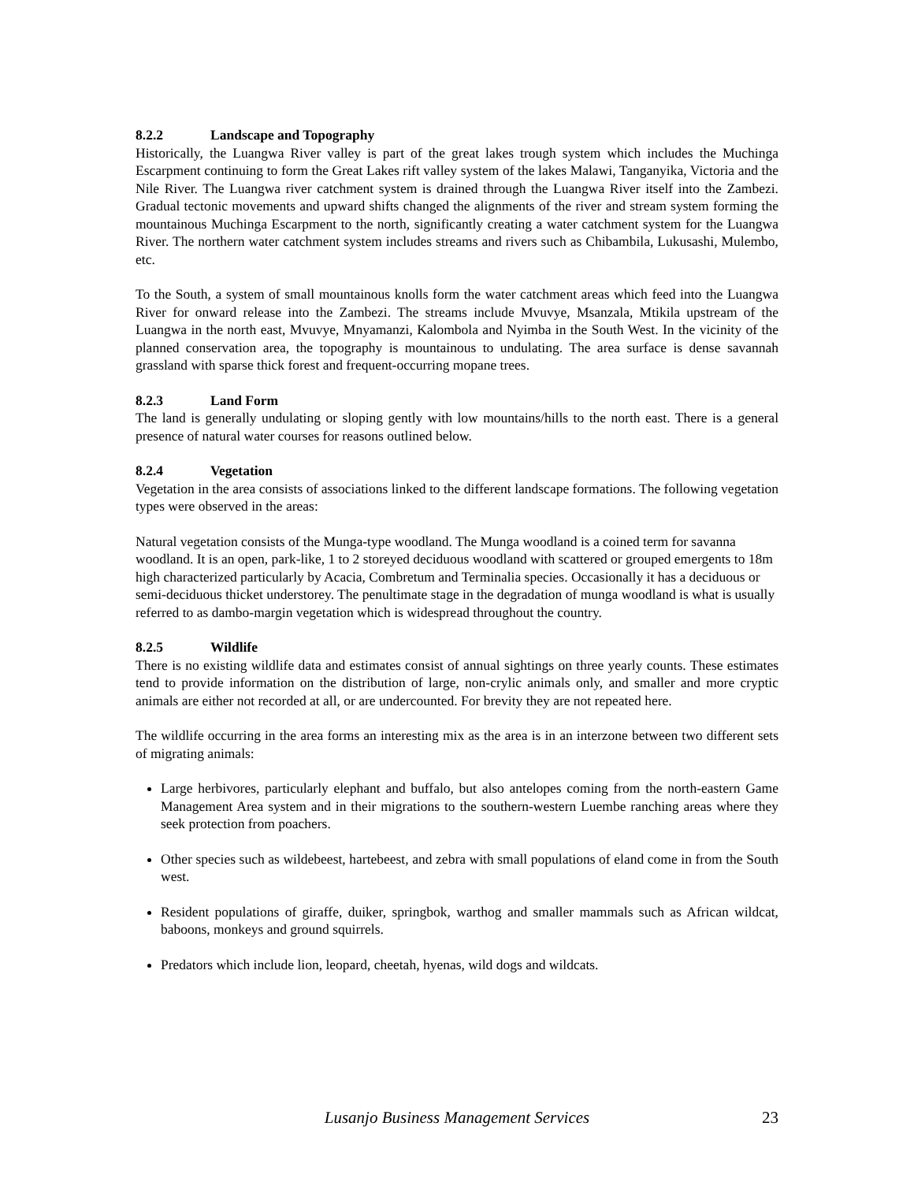8.2.2 Landscape and Topography
Historically, the Luangwa River valley is part of the great lakes trough system which includes the Muchinga Escarpment continuing to form the Great Lakes rift valley system of the lakes Malawi, Tanganyika, Victoria and the Nile River. The Luangwa river catchment system is drained through the Luangwa River itself into the Zambezi. Gradual tectonic movements and upward shifts changed the alignments of the river and stream system forming the mountainous Muchinga Escarpment to the north, significantly creating a water catchment system for the Luangwa River. The northern water catchment system includes streams and rivers such as Chibambila, Lukusashi, Mulembo, etc.
To the South, a system of small mountainous knolls form the water catchment areas which feed into the Luangwa River for onward release into the Zambezi. The streams include Mvuvye, Msanzala, Mtikila upstream of the Luangwa in the north east, Mvuvye, Mnyamanzi, Kalombola and Nyimba in the South West. In the vicinity of the planned conservation area, the topography is mountainous to undulating. The area surface is dense savannah grassland with sparse thick forest and frequent-occurring mopane trees.
8.2.3 Land Form
The land is generally undulating or sloping gently with low mountains/hills to the north east. There is a general presence of natural water courses for reasons outlined below.
8.2.4 Vegetation
Vegetation in the area consists of associations linked to the different landscape formations. The following vegetation types were observed in the areas:
Natural vegetation consists of the Munga-type woodland. The Munga woodland is a coined term for savanna woodland. It is an open, park-like, 1 to 2 storeyed deciduous woodland with scattered or grouped emergents to 18m high characterized particularly by Acacia, Combretum and Terminalia species. Occasionally it has a deciduous or semi-deciduous thicket understorey. The penultimate stage in the degradation of munga woodland is what is usually referred to as dambo-margin vegetation which is widespread throughout the country.
8.2.5 Wildlife
There is no existing wildlife data and estimates consist of annual sightings on three yearly counts. These estimates tend to provide information on the distribution of large, non-crylic animals only, and smaller and more cryptic animals are either not recorded at all, or are undercounted. For brevity they are not repeated here.
The wildlife occurring in the area forms an interesting mix as the area is in an interzone between two different sets of migrating animals:
Large herbivores, particularly elephant and buffalo, but also antelopes coming from the north-eastern Game Management Area system and in their migrations to the southern-western Luembe ranching areas where they seek protection from poachers.
Other species such as wildebeest, hartebeest, and zebra with small populations of eland come in from the South west.
Resident populations of giraffe, duiker, springbok, warthog and smaller mammals such as African wildcat, baboons, monkeys and ground squirrels.
Predators which include lion, leopard, cheetah, hyenas, wild dogs and wildcats.
Lusanjo Business Management Services 23